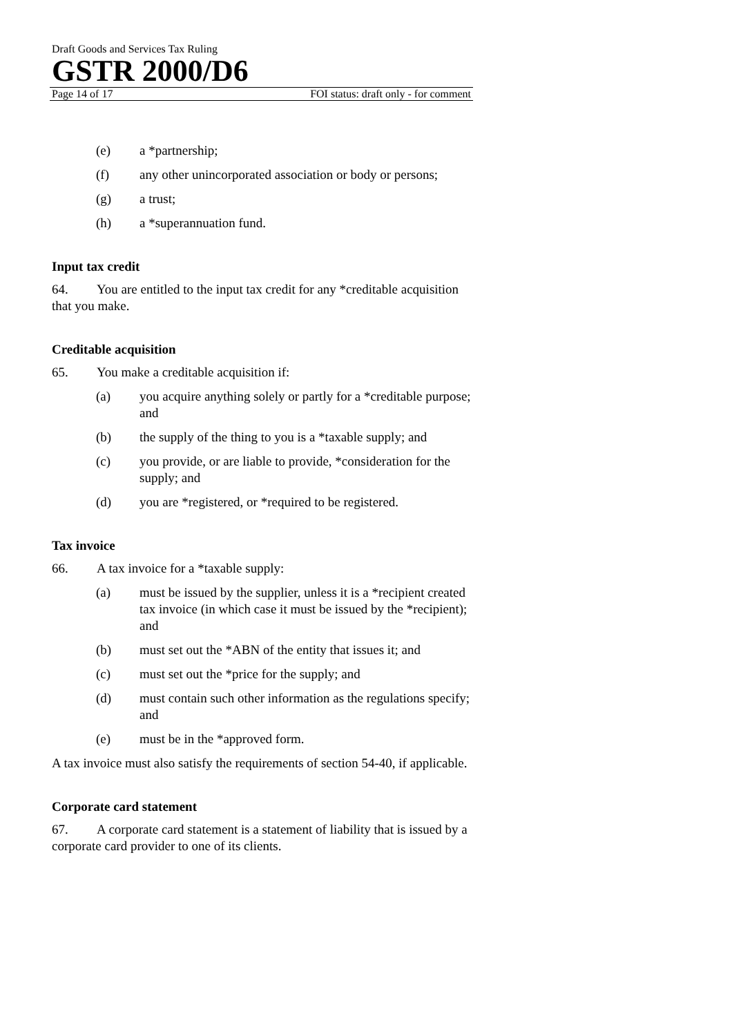Draft Goods and Services Tax Ruling
GSTR 2000/D6
Page 14 of 17 FOI status: draft only - for comment
(e) a *partnership;
(f) any other unincorporated association or body or persons;
(g) a trust;
(h) a *superannuation fund.
Input tax credit
64. You are entitled to the input tax credit for any *creditable acquisition that you make.
Creditable acquisition
65. You make a creditable acquisition if:
(a) you acquire anything solely or partly for a *creditable purpose; and
(b) the supply of the thing to you is a *taxable supply; and
(c) you provide, or are liable to provide, *consideration for the supply; and
(d) you are *registered, or *required to be registered.
Tax invoice
66. A tax invoice for a *taxable supply:
(a) must be issued by the supplier, unless it is a *recipient created tax invoice (in which case it must be issued by the *recipient); and
(b) must set out the *ABN of the entity that issues it; and
(c) must set out the *price for the supply; and
(d) must contain such other information as the regulations specify; and
(e) must be in the *approved form.
A tax invoice must also satisfy the requirements of section 54-40, if applicable.
Corporate card statement
67. A corporate card statement is a statement of liability that is issued by a corporate card provider to one of its clients.